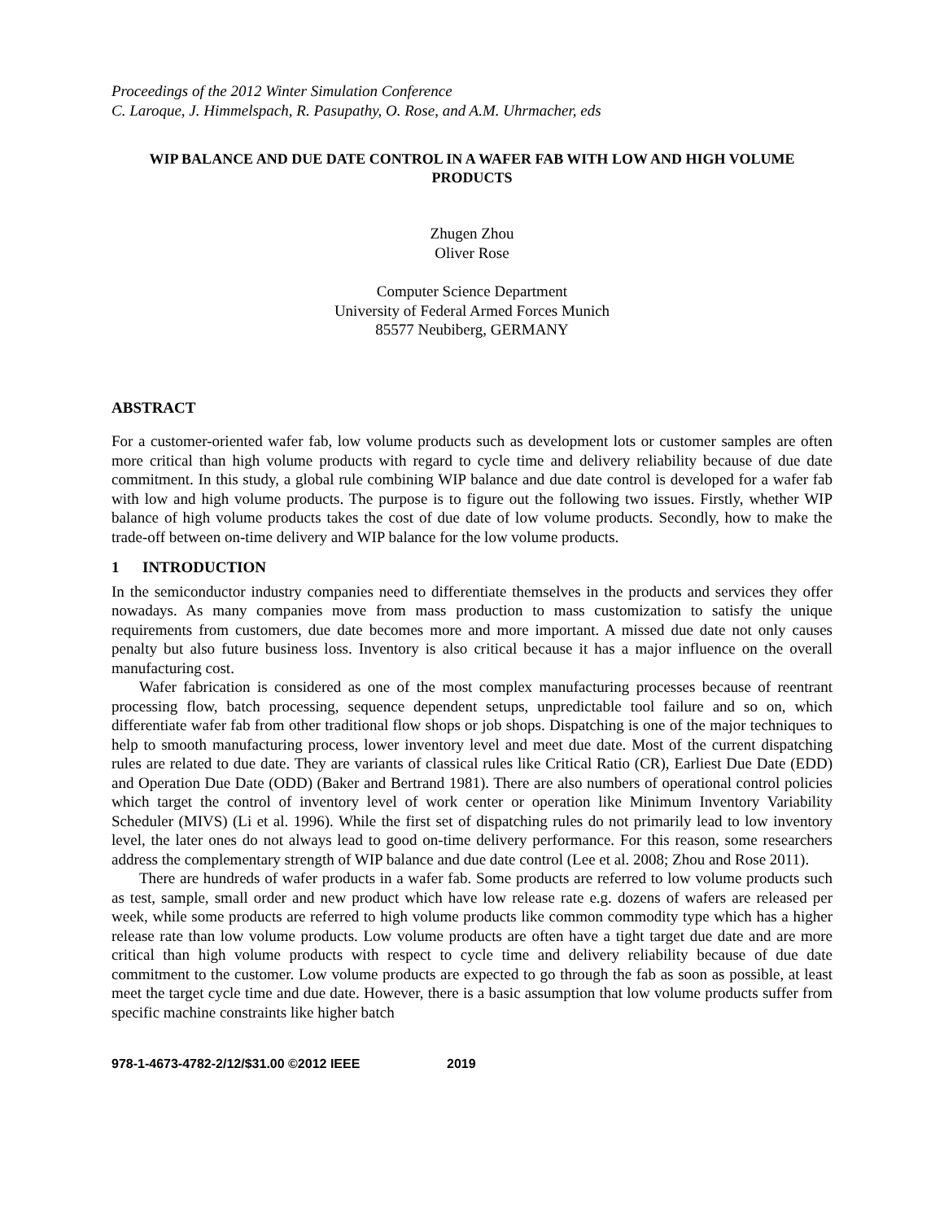Proceedings of the 2012 Winter Simulation Conference
C. Laroque, J. Himmelspach, R. Pasupathy, O. Rose, and A.M. Uhrmacher, eds
WIP BALANCE AND DUE DATE CONTROL IN A WAFER FAB WITH LOW AND HIGH VOLUME PRODUCTS
Zhugen Zhou
Oliver Rose
Computer Science Department
University of Federal Armed Forces Munich
85577 Neubiberg, GERMANY
ABSTRACT
For a customer-oriented wafer fab, low volume products such as development lots or customer samples are often more critical than high volume products with regard to cycle time and delivery reliability because of due date commitment. In this study, a global rule combining WIP balance and due date control is developed for a wafer fab with low and high volume products. The purpose is to figure out the following two issues. Firstly, whether WIP balance of high volume products takes the cost of due date of low volume products. Secondly, how to make the trade-off between on-time delivery and WIP balance for the low volume products.
1 INTRODUCTION
In the semiconductor industry companies need to differentiate themselves in the products and services they offer nowadays. As many companies move from mass production to mass customization to satisfy the unique requirements from customers, due date becomes more and more important. A missed due date not only causes penalty but also future business loss. Inventory is also critical because it has a major influence on the overall manufacturing cost.
Wafer fabrication is considered as one of the most complex manufacturing processes because of reentrant processing flow, batch processing, sequence dependent setups, unpredictable tool failure and so on, which differentiate wafer fab from other traditional flow shops or job shops. Dispatching is one of the major techniques to help to smooth manufacturing process, lower inventory level and meet due date. Most of the current dispatching rules are related to due date. They are variants of classical rules like Critical Ratio (CR), Earliest Due Date (EDD) and Operation Due Date (ODD) (Baker and Bertrand 1981). There are also numbers of operational control policies which target the control of inventory level of work center or operation like Minimum Inventory Variability Scheduler (MIVS) (Li et al. 1996). While the first set of dispatching rules do not primarily lead to low inventory level, the later ones do not always lead to good on-time delivery performance. For this reason, some researchers address the complementary strength of WIP balance and due date control (Lee et al. 2008; Zhou and Rose 2011).
There are hundreds of wafer products in a wafer fab. Some products are referred to low volume products such as test, sample, small order and new product which have low release rate e.g. dozens of wafers are released per week, while some products are referred to high volume products like common commodity type which has a higher release rate than low volume products. Low volume products are often have a tight target due date and are more critical than high volume products with respect to cycle time and delivery reliability because of due date commitment to the customer. Low volume products are expected to go through the fab as soon as possible, at least meet the target cycle time and due date. However, there is a basic assumption that low volume products suffer from specific machine constraints like higher batch
978-1-4673-4782-2/12/$31.00 ©2012 IEEE 2019